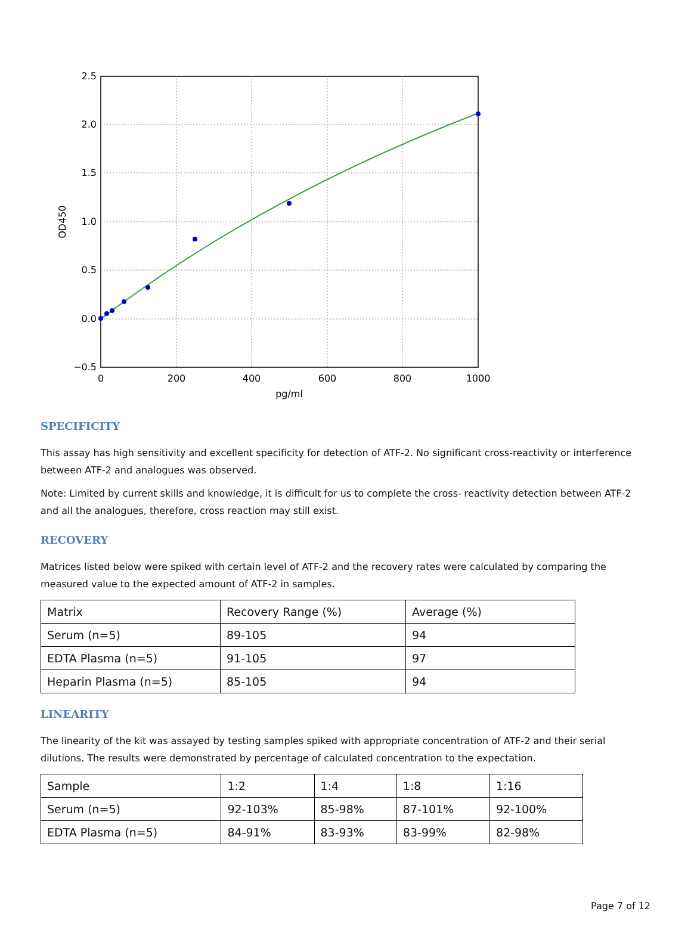2.5
2.0
1.5
1.0
0.5
0.0
−0.5
0
200
400
600
800
1000
pg/ml
OD450
SPECIFICITY
This assay has high sensitivity and excellent specificity for detection of ATF-2. No significant cross-reactivity or interference between ATF-2 and analogues was observed.
Note: Limited by current skills and knowledge, it is difficult for us to complete the cross- reactivity detection between ATF-2 and all the analogues, therefore, cross reaction may still exist.
RECOVERY
Matrices listed below were spiked with certain level of ATF-2 and the recovery rates were calculated by comparing the measured value to the expected amount of ATF-2 in samples.
| Matrix | Recovery Range (%) | Average (%) |
| Serum (n=5) | 89-105 | 94 |
| EDTA Plasma (n=5) | 91-105 | 97 |
| Heparin Plasma (n=5) | 85-105 | 94 |
LINEARITY
The linearity of the kit was assayed by testing samples spiked with appropriate concentration of ATF-2 and their serial dilutions. The results were demonstrated by percentage of calculated concentration to the expectation.
| Sample | 1:2 | 1:4 | 1:8 | 1:16 |
| Serum (n=5) | 92-103% | 85-98% | 87-101% | 92-100% |
| EDTA Plasma (n=5) | 84-91% | 83-93% | 83-99% | 82-98% |
Page 7 of 12